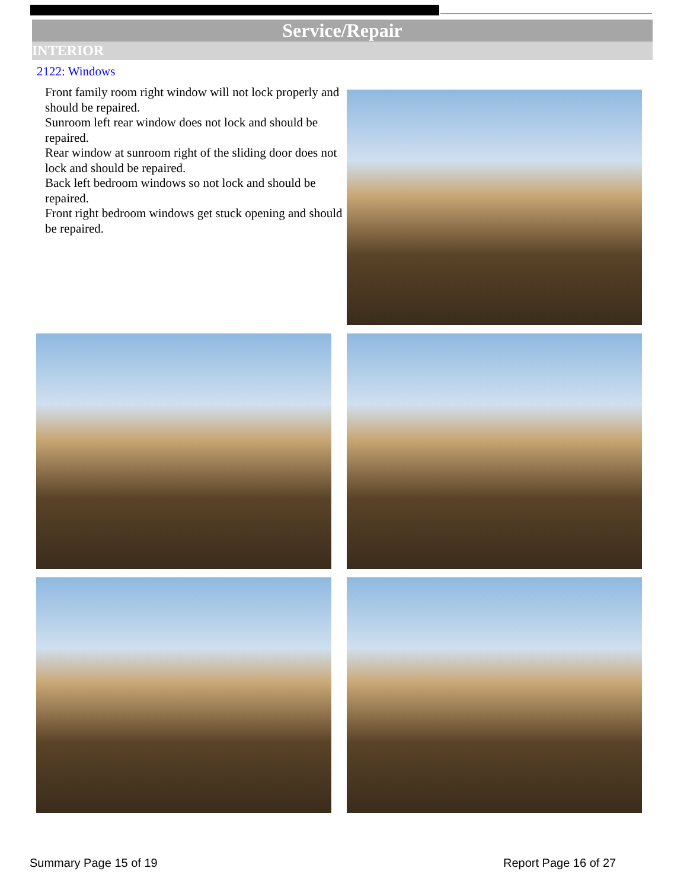Service/Repair
INTERIOR
2122: Windows
Front family room right window will not lock properly and should be repaired.
Sunroom left rear window does not lock and should be repaired.
Rear window at sunroom right of the sliding door does not lock and should be repaired.
Back left bedroom windows so not lock and should be repaired.
Front right bedroom windows get stuck opening and should be repaired.
Summary Page 15 of 19 Report Page 16 of 27